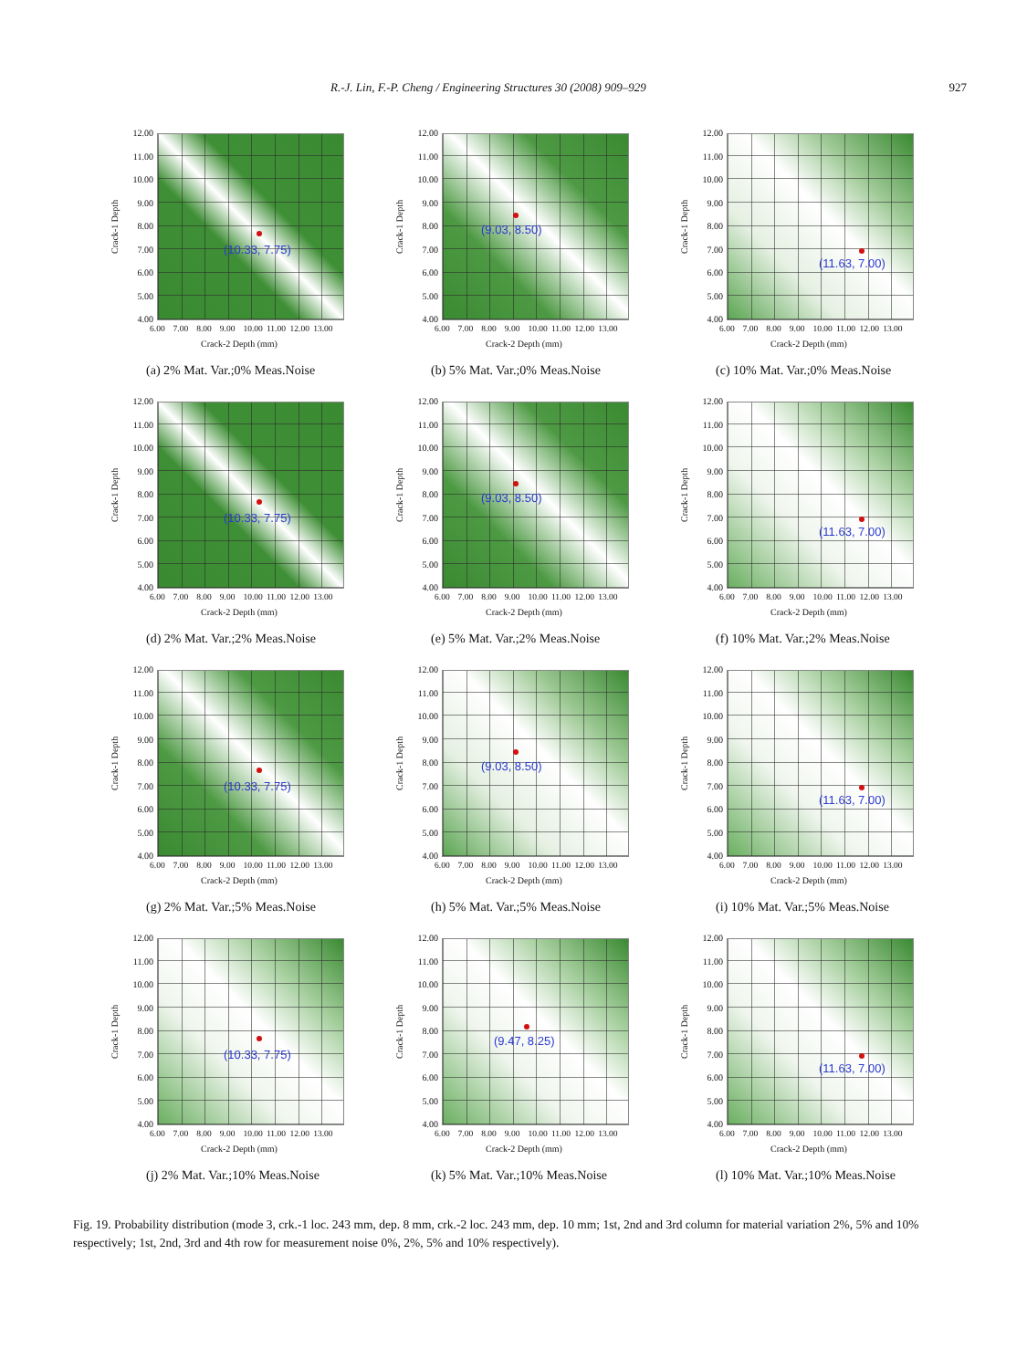R.-J. Lin, F.-P. Cheng / Engineering Structures 30 (2008) 909–929 927
Crack-1 Depth
12.00
11.00
10.00
9.00
8.00
7.00
6.00
5.00
4.00
(10.33, 7.75)
6.00 7.00 8.00 9.00 10.00 11.00 12.00 13.00
Crack-2 Depth (mm)
(a) 2% Mat. Var.;0% Meas.Noise
Crack-1 Depth
12.00
11.00
10.00
9.00
8.00
7.00
6.00
5.00
4.00
(9.03, 8.50)
6.00 7.00 8.00 9.00 10.00 11.00 12.00 13.00
Crack-2 Depth (mm)
(b) 5% Mat. Var.;0% Meas.Noise
Crack-1 Depth
12.00
11.00
10.00
9.00
8.00
7.00
6.00
5.00
4.00
(11.63, 7.00)
6.00 7.00 8.00 9.00 10.00 11.00 12.00 13.00
Crack-2 Depth (mm)
(c) 10% Mat. Var.;0% Meas.Noise
Crack-1 Depth
12.00
11.00
10.00
9.00
8.00
7.00
6.00
5.00
4.00
(10.33, 7.75)
6.00 7.00 8.00 9.00 10.00 11.00 12.00 13.00
Crack-2 Depth (mm)
(d) 2% Mat. Var.;2% Meas.Noise
Crack-1 Depth
12.00
11.00
10.00
9.00
8.00
7.00
6.00
5.00
4.00
(9.03, 8.50)
6.00 7.00 8.00 9.00 10.00 11.00 12.00 13.00
Crack-2 Depth (mm)
(e) 5% Mat. Var.;2% Meas.Noise
Crack-1 Depth
12.00
11.00
10.00
9.00
8.00
7.00
6.00
5.00
4.00
(11.63, 7.00)
6.00 7.00 8.00 9.00 10.00 11.00 12.00 13.00
Crack-2 Depth (mm)
(f) 10% Mat. Var.;2% Meas.Noise
Crack-1 Depth
12.00
11.00
10.00
9.00
8.00
7.00
6.00
5.00
4.00
(10.33, 7.75)
6.00 7.00 8.00 9.00 10.00 11.00 12.00 13.00
Crack-2 Depth (mm)
(g) 2% Mat. Var.;5% Meas.Noise
Crack-1 Depth
12.00
11.00
10.00
9.00
8.00
7.00
6.00
5.00
4.00
(9.03, 8.50)
6.00 7.00 8.00 9.00 10.00 11.00 12.00 13.00
Crack-2 Depth (mm)
(h) 5% Mat. Var.;5% Meas.Noise
Crack-1 Depth
12.00
11.00
10.00
9.00
8.00
7.00
6.00
5.00
4.00
(11.63, 7.00)
6.00 7.00 8.00 9.00 10.00 11.00 12.00 13.00
Crack-2 Depth (mm)
(i) 10% Mat. Var.;5% Meas.Noise
Crack-1 Depth
12.00
11.00
10.00
9.00
8.00
7.00
6.00
5.00
4.00
(10.33, 7.75)
6.00 7.00 8.00 9.00 10.00 11.00 12.00 13.00
Crack-2 Depth (mm)
(j) 2% Mat. Var.;10% Meas.Noise
Crack-1 Depth
12.00
11.00
10.00
9.00
8.00
7.00
6.00
5.00
4.00
(9.47, 8.25)
6.00 7.00 8.00 9.00 10.00 11.00 12.00 13.00
Crack-2 Depth (mm)
(k) 5% Mat. Var.;10% Meas.Noise
Crack-1 Depth
12.00
11.00
10.00
9.00
8.00
7.00
6.00
5.00
4.00
(11.63, 7.00)
6.00 7.00 8.00 9.00 10.00 11.00 12.00 13.00
Crack-2 Depth (mm)
(l) 10% Mat. Var.;10% Meas.Noise
Fig. 19. Probability distribution (mode 3, crk.-1 loc. 243 mm, dep. 8 mm, crk.-2 loc. 243 mm, dep. 10 mm; 1st, 2nd and 3rd column for material variation 2%, 5% and 10% respectively; 1st, 2nd, 3rd and 4th row for measurement noise 0%, 2%, 5% and 10% respectively).